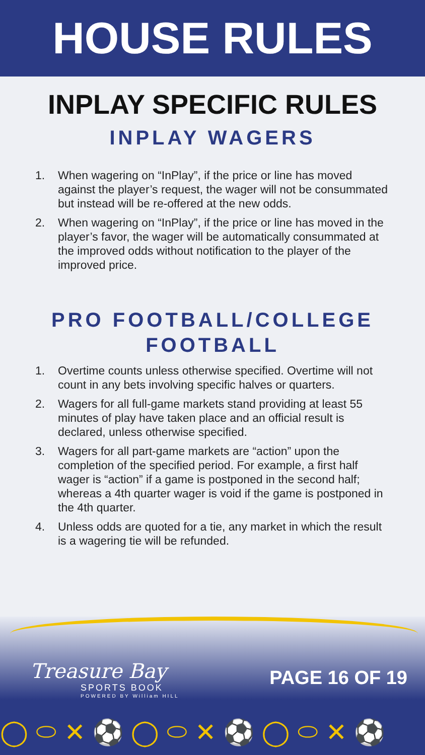HOUSE RULES
INPLAY SPECIFIC RULES
INPLAY WAGERS
1. When wagering on “InPlay”, if the price or line has moved against the player’s request, the wager will not be consummated but instead will be re-offered at the new odds.
2. When wagering on “InPlay”, if the price or line has moved in the player’s favor, the wager will be automatically consummated at the improved odds without notification to the player of the improved price.
PRO FOOTBALL/COLLEGE
FOOTBALL
1. Overtime counts unless otherwise specified. Overtime will not count in any bets involving specific halves or quarters.
2. Wagers for all full-game markets stand providing at least 55 minutes of play have taken place and an official result is declared, unless otherwise specified.
3. Wagers for all part-game markets are “action” upon the completion of the specified period. For example, a first half wager is “action” if a game is postponed in the second half; whereas a 4th quarter wager is void if the game is postponed in the 4th quarter.
4. Unless odds are quoted for a tie, any market in which the result is a wagering tie will be refunded.
Treasure Bay
SPORTS BOOK
POWERED BY William HILL
PAGE 16 OF 19
◯ ⬭ ✕ ⚽ ◯ ⬭ ✕ ⚽ ◯ ⬭ ✕ ⚽